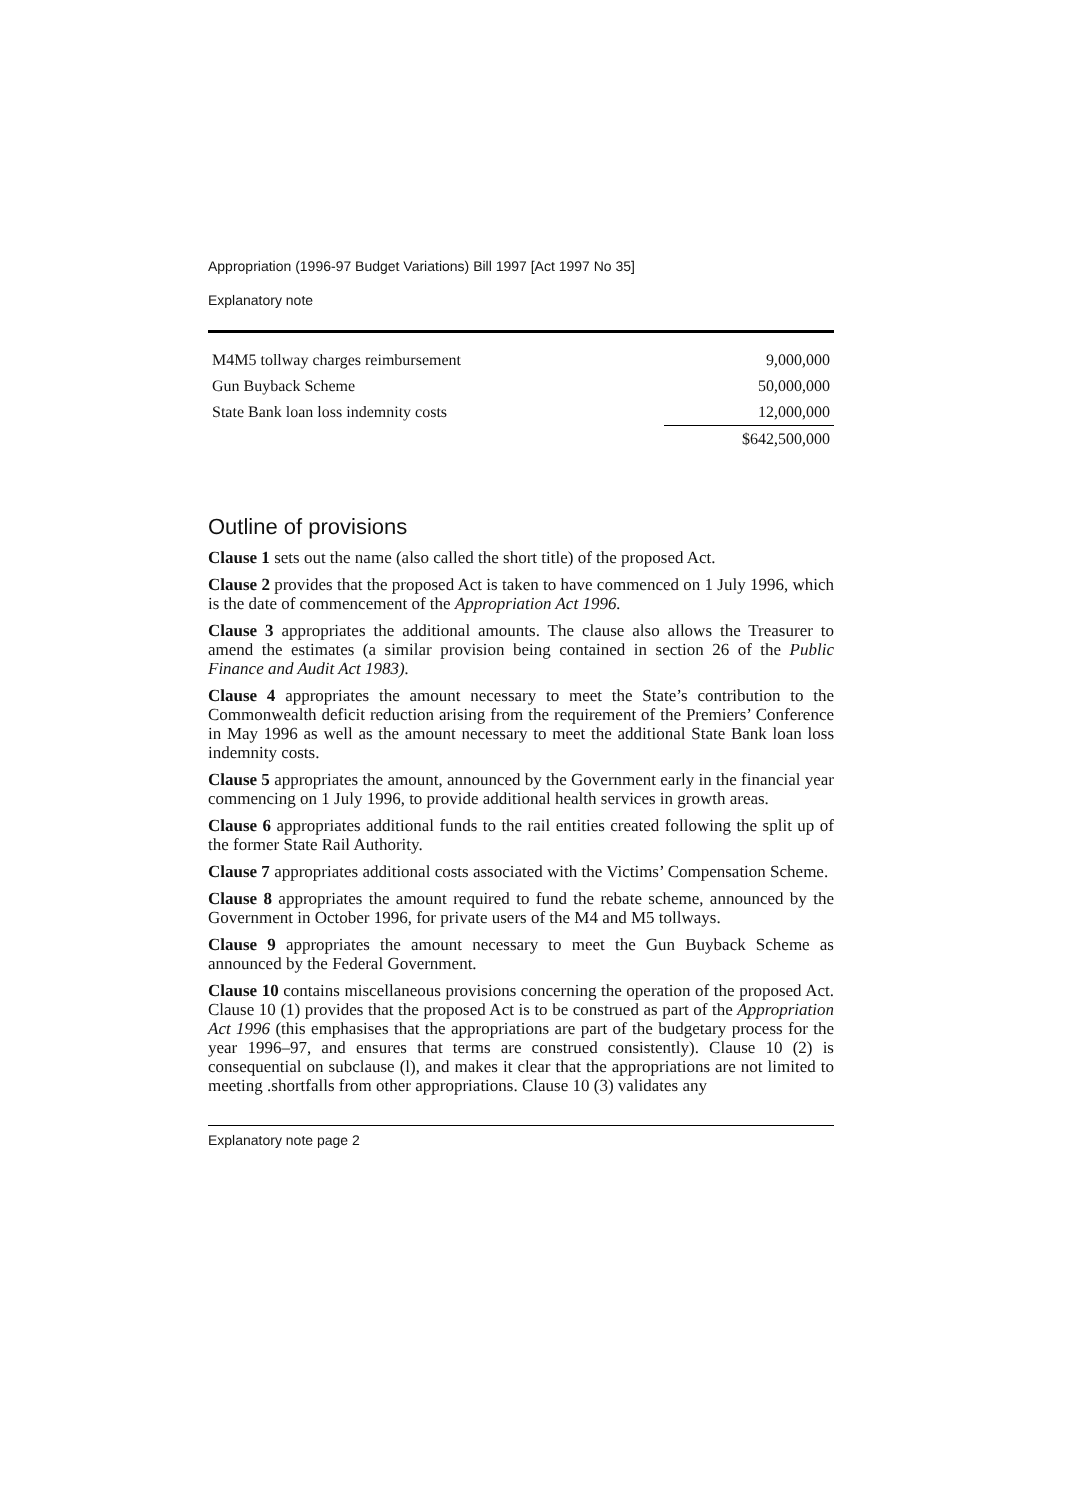Appropriation (1996-97 Budget Variations) Bill 1997 [Act 1997 No 35]
Explanatory note
| M4M5 tollway charges reimbursement | 9,000,000 |
| Gun Buyback Scheme | 50,000,000 |
| State Bank loan loss indemnity costs | 12,000,000 |
| | $642,500,000 |
Outline of provisions
Clause 1 sets out the name (also called the short title) of the proposed Act.
Clause 2 provides that the proposed Act is taken to have commenced on 1 July 1996, which is the date of commencement of the Appropriation Act 1996.
Clause 3 appropriates the additional amounts. The clause also allows the Treasurer to amend the estimates (a similar provision being contained in section 26 of the Public Finance and Audit Act 1983).
Clause 4 appropriates the amount necessary to meet the State’s contribution to the Commonwealth deficit reduction arising from the requirement of the Premiers’ Conference in May 1996 as well as the amount necessary to meet the additional State Bank loan loss indemnity costs.
Clause 5 appropriates the amount, announced by the Government early in the financial year commencing on 1 July 1996, to provide additional health services in growth areas.
Clause 6 appropriates additional funds to the rail entities created following the split up of the former State Rail Authority.
Clause 7 appropriates additional costs associated with the Victims’ Compensation Scheme.
Clause 8 appropriates the amount required to fund the rebate scheme, announced by the Government in October 1996, for private users of the M4 and M5 tollways.
Clause 9 appropriates the amount necessary to meet the Gun Buyback Scheme as announced by the Federal Government.
Clause 10 contains miscellaneous provisions concerning the operation of the proposed Act. Clause 10 (1) provides that the proposed Act is to be construed as part of the Appropriation Act 1996 (this emphasises that the appropriations are part of the budgetary process for the year 1996–97, and ensures that terms are construed consistently). Clause 10 (2) is consequential on subclause (l), and makes it clear that the appropriations are not limited to meeting .shortfalls from other appropriations. Clause 10 (3) validates any
Explanatory note page 2